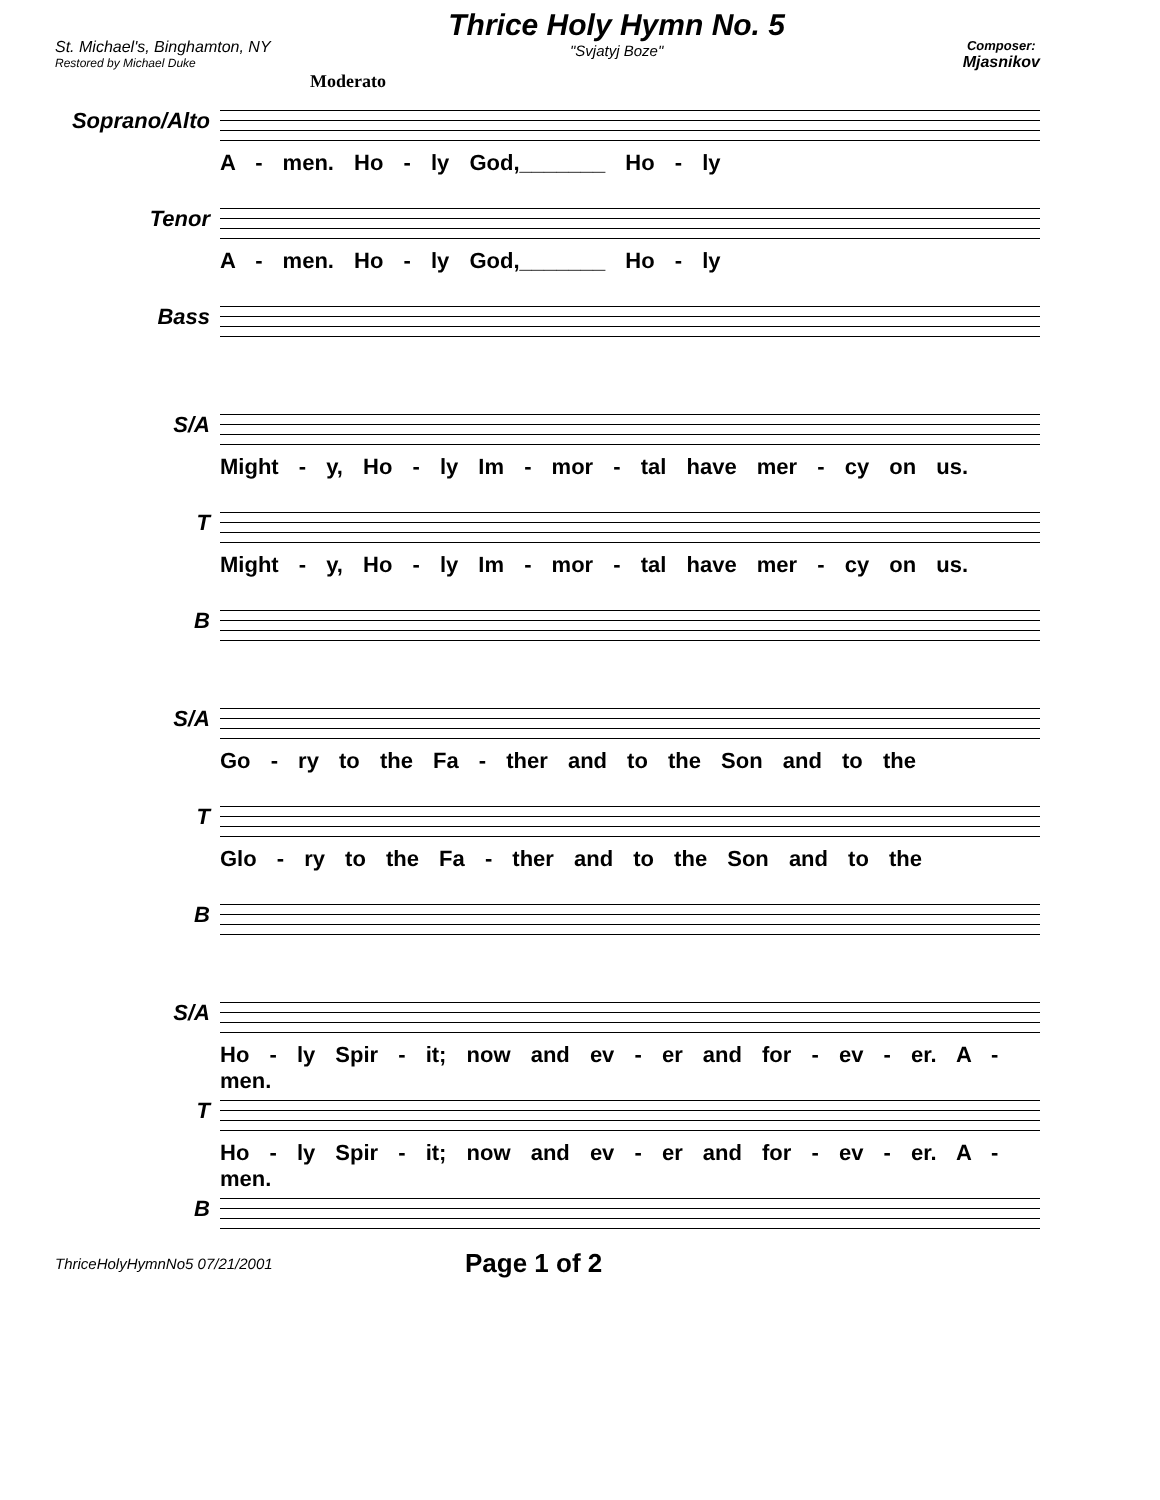St. Michael's, Binghamton, NY
Restored by Michael Duke
Thrice Holy Hymn No. 5
"Svjatyj Boze"
Composer:
Mjasnikov
Moderato
Soprano/Alto
A - men. Ho - ly God,_______ Ho - ly
Tenor
A - men. Ho - ly God,_______ Ho - ly
Bass
S/A
Might - y, Ho - ly Im - mor - tal have mer - cy on us.
T
Might - y, Ho - ly Im - mor - tal have mer - cy on us.
B
S/A
Go - ry to the Fa - ther and to the Son and to the
T
Glo - ry to the Fa - ther and to the Son and to the
B
S/A
Ho - ly Spir - it; now and ev - er and for - ev - er. A - men.
T
Ho - ly Spir - it; now and ev - er and for - ev - er. A - men.
B
ThriceHolyHymnNo5 07/21/2001 Page 1 of 2